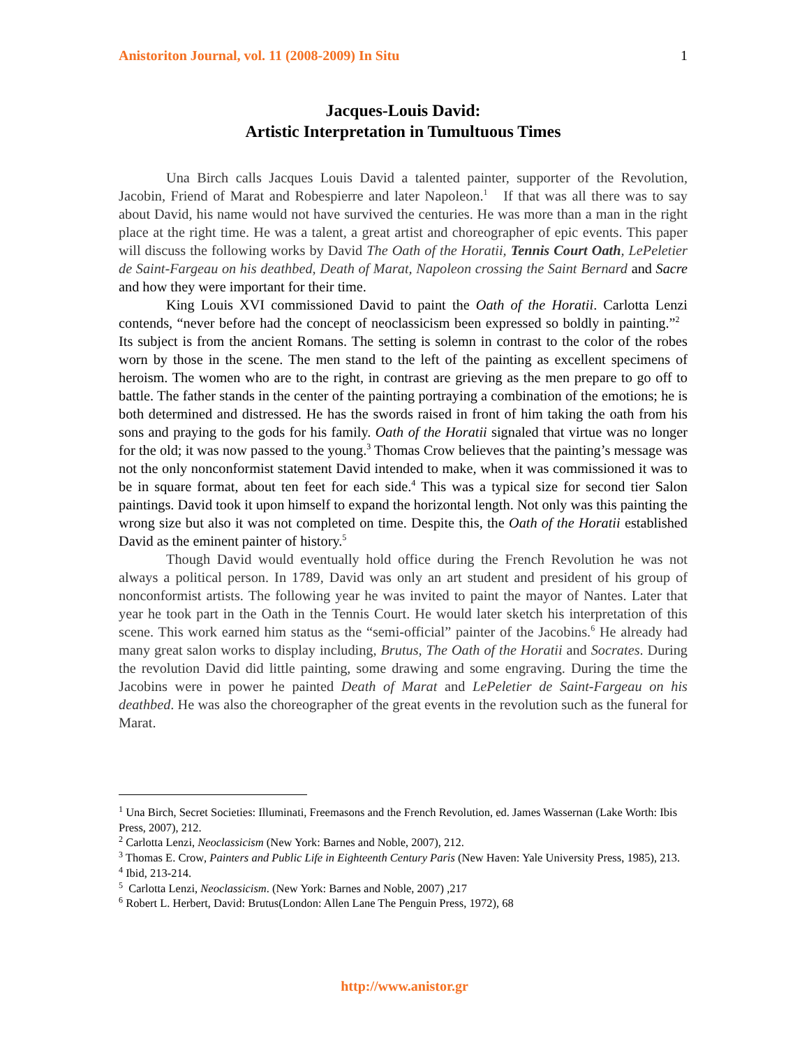Anistoriton Journal, vol. 11 (2008-2009) In Situ 1
Jacques-Louis David:
Artistic Interpretation in Tumultuous Times
Una Birch calls Jacques Louis David a talented painter, supporter of the Revolution, Jacobin, Friend of Marat and Robespierre and later Napoleon.<sup>1</sup> If that was all there was to say about David, his name would not have survived the centuries. He was more than a man in the right place at the right time. He was a talent, a great artist and choreographer of epic events. This paper will discuss the following works by David The Oath of the Horatii, Tennis Court Oath, LePeletier de Saint-Fargeau on his deathbed, Death of Marat, Napoleon crossing the Saint Bernard and Sacre and how they were important for their time.
King Louis XVI commissioned David to paint the Oath of the Horatii. Carlotta Lenzi contends, “never before had the concept of neoclassicism been expressed so boldly in painting.”<sup>2</sup> Its subject is from the ancient Romans. The setting is solemn in contrast to the color of the robes worn by those in the scene. The men stand to the left of the painting as excellent specimens of heroism. The women who are to the right, in contrast are grieving as the men prepare to go off to battle. The father stands in the center of the painting portraying a combination of the emotions; he is both determined and distressed. He has the swords raised in front of him taking the oath from his sons and praying to the gods for his family. Oath of the Horatii signaled that virtue was no longer for the old; it was now passed to the young.<sup>3</sup> Thomas Crow believes that the painting’s message was not the only nonconformist statement David intended to make, when it was commissioned it was to be in square format, about ten feet for each side.<sup>4</sup> This was a typical size for second tier Salon paintings. David took it upon himself to expand the horizontal length. Not only was this painting the wrong size but also it was not completed on time. Despite this, the Oath of the Horatii established David as the eminent painter of history.<sup>5</sup>
Though David would eventually hold office during the French Revolution he was not always a political person. In 1789, David was only an art student and president of his group of nonconformist artists. The following year he was invited to paint the mayor of Nantes. Later that year he took part in the Oath in the Tennis Court. He would later sketch his interpretation of this scene. This work earned him status as the “semi-official” painter of the Jacobins.<sup>6</sup> He already had many great salon works to display including, Brutus, The Oath of the Horatii and Socrates. During the revolution David did little painting, some drawing and some engraving. During the time the Jacobins were in power he painted Death of Marat and LePeletier de Saint-Fargeau on his deathbed. He was also the choreographer of the great events in the revolution such as the funeral for Marat.
<sup>1</sup> Una Birch, Secret Societies: Illuminati, Freemasons and the French Revolution, ed. James Wassernan (Lake Worth: Ibis Press, 2007), 212.
<sup>2</sup> Carlotta Lenzi, Neoclassicism (New York: Barnes and Noble, 2007), 212.
<sup>3</sup> Thomas E. Crow, Painters and Public Life in Eighteenth Century Paris (New Haven: Yale University Press, 1985), 213.
<sup>4</sup> Ibid, 213-214.
<sup>5</sup> Carlotta Lenzi, Neoclassicism. (New York: Barnes and Noble, 2007) ,217
<sup>6</sup> Robert L. Herbert, David: Brutus(London: Allen Lane The Penguin Press, 1972), 68
http://www.anistor.gr